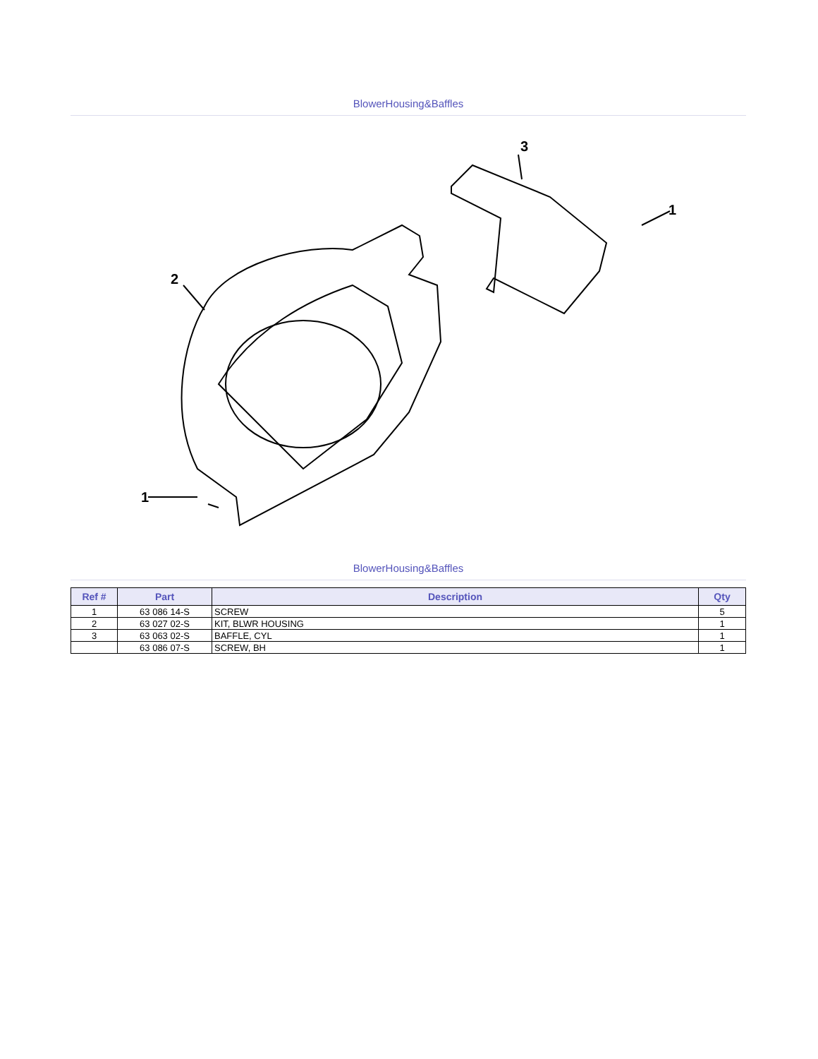BlowerHousing&Baffles
3
1
2
1
BlowerHousing&Baffles
| Ref # | Part | Description | Qty |
| --- | --- | --- | --- |
| 1 | 63 086 14-S | SCREW | 5 |
| 2 | 63 027 02-S | KIT, BLWR HOUSING | 1 |
| 3 | 63 063 02-S | BAFFLE, CYL | 1 |
| | 63 086 07-S | SCREW, BH | 1 |